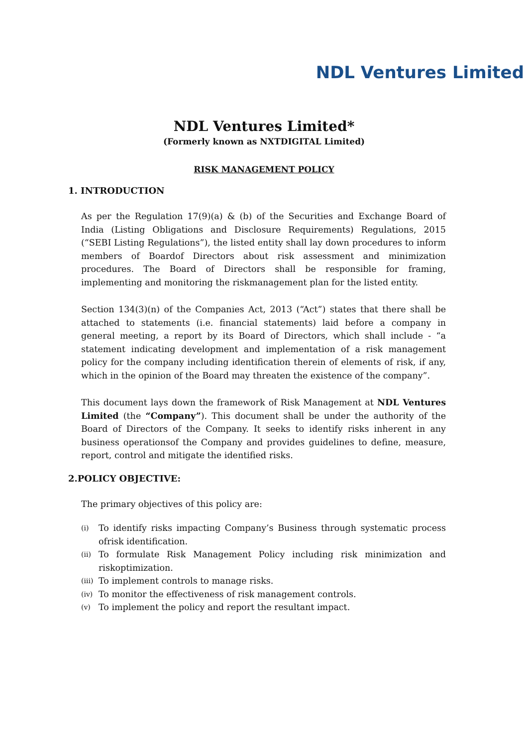NDL Ventures Limited
NDL Ventures Limited*
(Formerly known as NXTDIGITAL Limited)
RISK MANAGEMENT POLICY
1. INTRODUCTION
As per the Regulation 17(9)(a) & (b) of the Securities and Exchange Board of India (Listing Obligations and Disclosure Requirements) Regulations, 2015 (“SEBI Listing Regulations”), the listed entity shall lay down procedures to inform members of Boardof Directors about risk assessment and minimization procedures. The Board of Directors shall be responsible for framing, implementing and monitoring the riskmanagement plan for the listed entity.
Section 134(3)(n) of the Companies Act, 2013 (“Act”) states that there shall be attached to statements (i.e. financial statements) laid before a company in general meeting, a report by its Board of Directors, which shall include - “a statement indicating development and implementation of a risk management policy for the company including identification therein of elements of risk, if any, which in the opinion of the Board may threaten the existence of the company”.
This document lays down the framework of Risk Management at NDL Ventures Limited (the “Company”). This document shall be under the authority of the Board of Directors of the Company. It seeks to identify risks inherent in any business operationsof the Company and provides guidelines to define, measure, report, control and mitigate the identified risks.
2.POLICY OBJECTIVE:
The primary objectives of this policy are:
(i) To identify risks impacting Company’s Business through systematic process ofrisk identification.
(ii) To formulate Risk Management Policy including risk minimization and riskoptimization.
(iii) To implement controls to manage risks.
(iv) To monitor the effectiveness of risk management controls.
(v) To implement the policy and report the resultant impact.